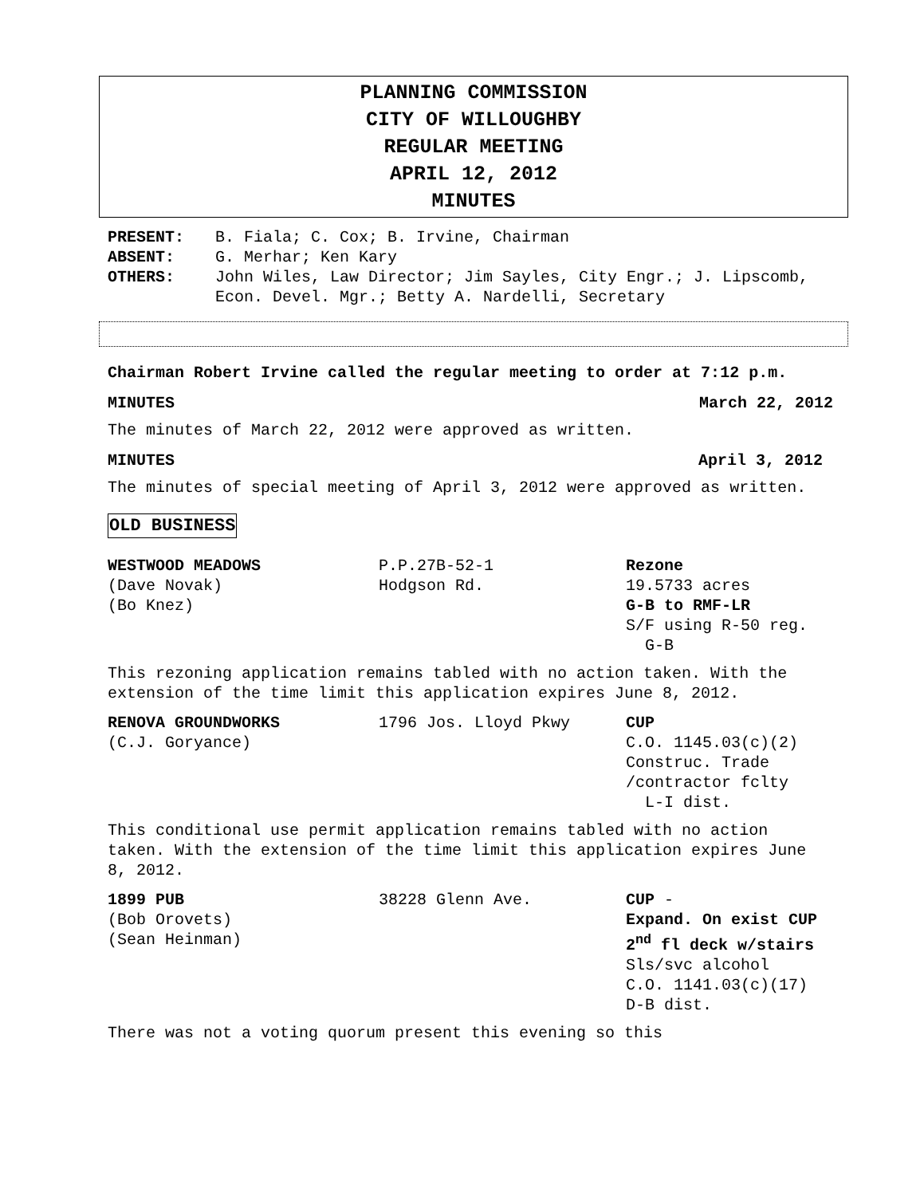PLANNING COMMISSION
CITY OF WILLOUGHBY
REGULAR MEETING
APRIL 12, 2012
MINUTES
PRESENT: B. Fiala; C. Cox; B. Irvine, Chairman ABSENT: G. Merhar; Ken Kary OTHERS: John Wiles, Law Director; Jim Sayles, City Engr.; J. Lipscomb, Econ. Devel. Mgr.; Betty A. Nardelli, Secretary
Chairman Robert Irvine called the regular meeting to order at 7:12 p.m.
MINUTES March 22, 2012
The minutes of March 22, 2012 were approved as written.
MINUTES April 3, 2012
The minutes of special meeting of April 3, 2012 were approved as written.
OLD BUSINESS
WESTWOOD MEADOWS
(Dave Novak)
(Bo Knez)
P.P.27B-52-1
Hodgson Rd.
Rezone
19.5733 acres
G-B to RMF-LR
S/F using R-50 reg.
G-B
This rezoning application remains tabled with no action taken. With the extension of the time limit this application expires June 8, 2012.
RENOVA GROUNDWORKS
(C.J. Goryance)
1796 Jos. Lloyd Pkwy
CUP
C.O. 1145.03(c)(2)
Construc. Trade
/contractor fclty
L-I dist.
This conditional use permit application remains tabled with no action taken. With the extension of the time limit this application expires June 8, 2012.
1899 PUB
(Bob Orovets)
(Sean Heinman)
38228 Glenn Ave.
CUP -
Expand. On exist CUP
2<sup>nd</sup> fl deck w/stairs
Sls/svc alcohol
C.O. 1141.03(c)(17)
D-B dist.
There was not a voting quorum present this evening so this